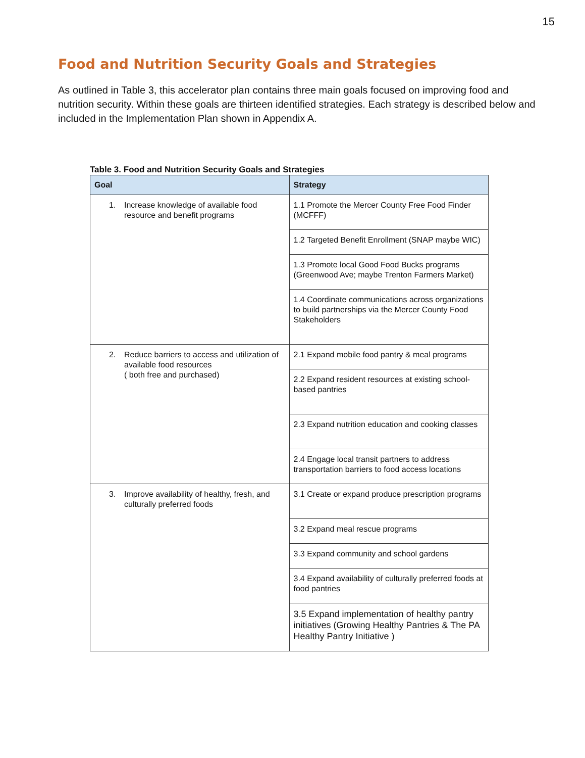15
Food and Nutrition Security Goals and Strategies
As outlined in Table 3, this accelerator plan contains three main goals focused on improving food and nutrition security. Within these goals are thirteen identified strategies. Each strategy is described below and included in the Implementation Plan shown in Appendix A.
Table 3. Food and Nutrition Security Goals and Strategies
| Goal | Strategy |
| --- | --- |
| 1. Increase knowledge of available food resource and benefit programs | 1.1 Promote the Mercer County Free Food Finder (MCFFF) |
| | 1.2 Targeted Benefit Enrollment (SNAP maybe WIC) |
| | 1.3 Promote local Good Food Bucks programs (Greenwood Ave; maybe Trenton Farmers Market) |
| | 1.4 Coordinate communications across organizations to build partnerships via the Mercer County Food Stakeholders |
| 2. Reduce barriers to access and utilization of available food resources ( both free and purchased) | 2.1 Expand mobile food pantry & meal programs |
| | 2.2 Expand resident resources at existing school-based pantries |
| | 2.3 Expand nutrition education and cooking classes |
| | 2.4 Engage local transit partners to address transportation barriers to food access locations |
| 3. Improve availability of healthy, fresh, and culturally preferred foods | 3.1 Create or expand produce prescription programs |
| | 3.2 Expand meal rescue programs |
| | 3.3 Expand community and school gardens |
| | 3.4 Expand availability of culturally preferred foods at food pantries |
| | 3.5 Expand implementation of healthy pantry initiatives (Growing Healthy Pantries & The PA Healthy Pantry Initiative ) |